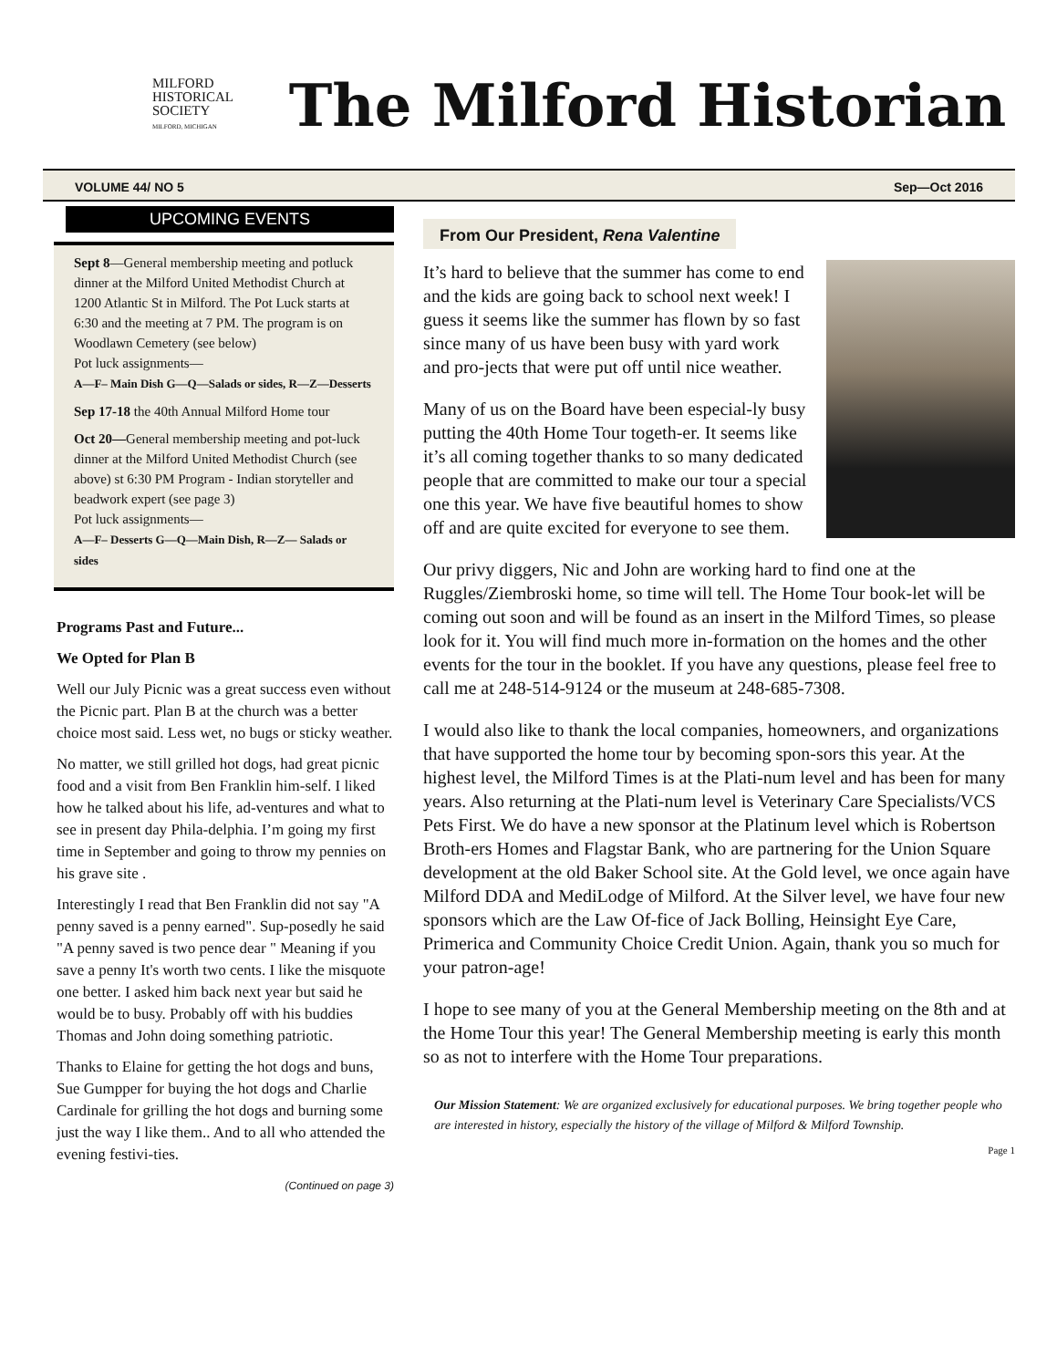MILFORD
HISTORICAL
SOCIETY
MILFORD, MICHIGAN
The Milford Historian
VOLUME 44/ NO 5 Sep—Oct 2016
UPCOMING EVENTS
Sept 8—General membership meeting and potluck dinner at the Milford United Methodist Church at 1200 Atlantic St in Milford. The Pot Luck starts at 6:30 and the meeting at 7 PM. The program is on Woodlawn Cemetery (see below)
Pot luck assignments—
A—F– Main Dish G—Q—Salads or sides, R—Z—Desserts
Sep 17-18 the 40th Annual Milford Home tour
Oct 20—General membership meeting and pot-luck dinner at the Milford United Methodist Church (see above) st 6:30 PM Program - Indian storyteller and beadwork expert (see page 3)
Pot luck assignments—
A—F– Desserts G—Q—Main Dish, R—Z— Salads or sides
Programs Past and Future...
We Opted for Plan B
Well our July Picnic was a great success even without the Picnic part. Plan B at the church was a better choice most said. Less wet, no bugs or sticky weather.
No matter, we still grilled hot dogs, had great picnic food and a visit from Ben Franklin him-self. I liked how he talked about his life, ad-ventures and what to see in present day Phila-delphia. I’m going my first time in September and going to throw my pennies on his grave site .
Interestingly I read that Ben Franklin did not say "A penny saved is a penny earned". Sup-posedly he said "A penny saved is two pence dear " Meaning if you save a penny It's worth two cents. I like the misquote one better. I asked him back next year but said he would be to busy. Probably off with his buddies Thomas and John doing something patriotic.
Thanks to Elaine for getting the hot dogs and buns, Sue Gumpper for buying the hot dogs and Charlie Cardinale for grilling the hot dogs and burning some just the way I like them.. And to all who attended the evening festivi-ties.
(Continued on page 3)
From Our President, Rena Valentine
It’s hard to believe that the summer has come to end and the kids are going back to school next week! I guess it seems like the summer has flown by so fast since many of us have been busy with yard work and pro-jects that were put off until nice weather.
Many of us on the Board have been especial-ly busy putting the 40th Home Tour togeth-er. It seems like it’s all coming together thanks to so many dedicated people that are committed to make our tour a special one this year. We have five beautiful homes to show off and are quite excited for everyone to see them.
Our privy diggers, Nic and John are working hard to find one at the Ruggles/Ziembroski home, so time will tell. The Home Tour book-let will be coming out soon and will be found as an insert in the Milford Times, so please look for it. You will find much more in-formation on the homes and the other events for the tour in the booklet. If you have any questions, please feel free to call me at 248-514-9124 or the museum at 248-685-7308.
I would also like to thank the local companies, homeowners, and organizations that have supported the home tour by becoming spon-sors this year. At the highest level, the Milford Times is at the Plati-num level and has been for many years. Also returning at the Plati-num level is Veterinary Care Specialists/VCS Pets First. We do have a new sponsor at the Platinum level which is Robertson Broth-ers Homes and Flagstar Bank, who are partnering for the Union Square development at the old Baker School site. At the Gold level, we once again have Milford DDA and MediLodge of Milford. At the Silver level, we have four new sponsors which are the Law Of-fice of Jack Bolling, Heinsight Eye Care, Primerica and Community Choice Credit Union. Again, thank you so much for your patron-age!
I hope to see many of you at the General Membership meeting on the 8th and at the Home Tour this year! The General Membership meeting is early this month so as not to interfere with the Home Tour preparations.
Our Mission Statement: We are organized exclusively for educational purposes. We bring together people who are interested in history, especially the history of the village of Milford & Milford Township.
Page 1